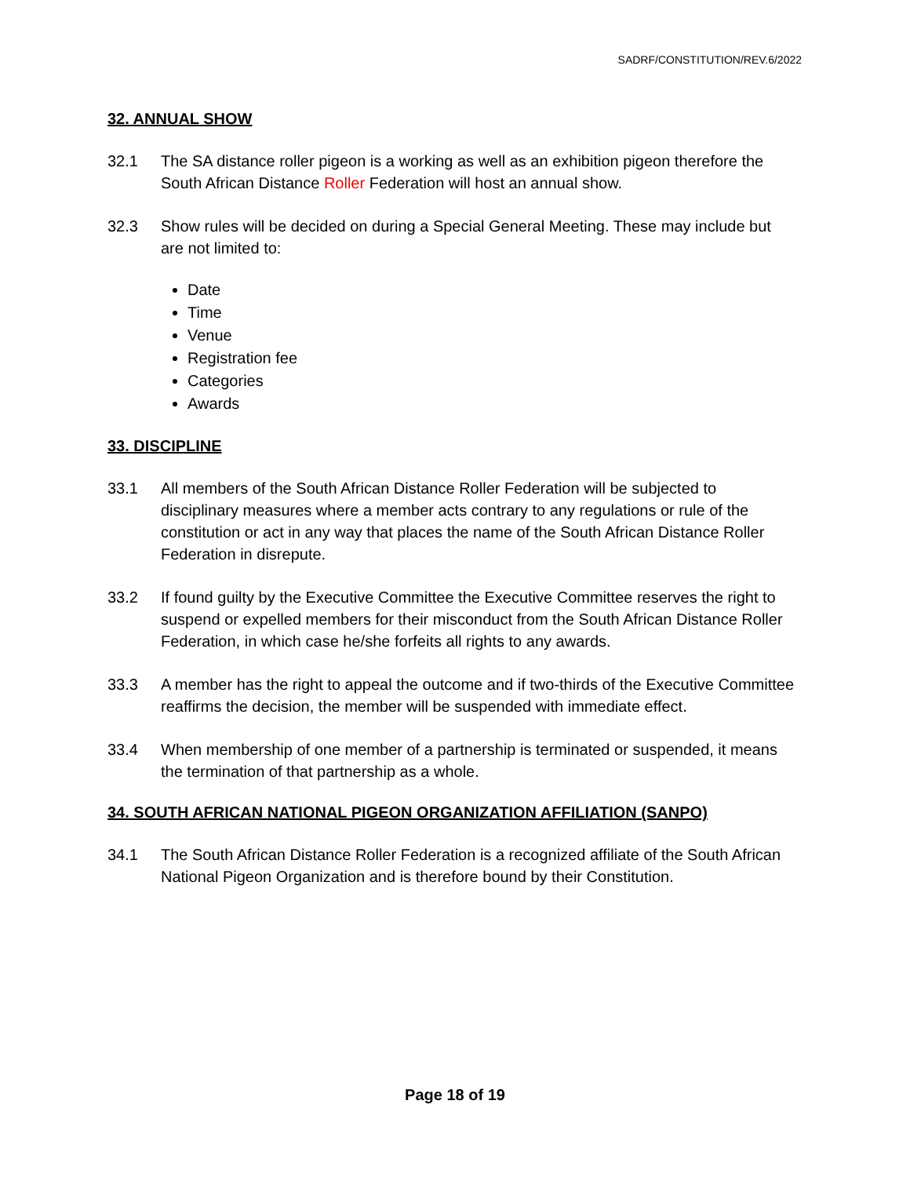SADRF/CONSTITUTION/REV.6/2022
32. ANNUAL SHOW
32.1 The SA distance roller pigeon is a working as well as an exhibition pigeon therefore the South African Distance Roller Federation will host an annual show.
32.3 Show rules will be decided on during a Special General Meeting. These may include but are not limited to:
Date
Time
Venue
Registration fee
Categories
Awards
33. DISCIPLINE
33.1 All members of the South African Distance Roller Federation will be subjected to disciplinary measures where a member acts contrary to any regulations or rule of the constitution or act in any way that places the name of the South African Distance Roller Federation in disrepute.
33.2 If found guilty by the Executive Committee the Executive Committee reserves the right to suspend or expelled members for their misconduct from the South African Distance Roller Federation, in which case he/she forfeits all rights to any awards.
33.3 A member has the right to appeal the outcome and if two-thirds of the Executive Committee reaffirms the decision, the member will be suspended with immediate effect.
33.4 When membership of one member of a partnership is terminated or suspended, it means the termination of that partnership as a whole.
34. SOUTH AFRICAN NATIONAL PIGEON ORGANIZATION AFFILIATION (SANPO)
34.1 The South African Distance Roller Federation is a recognized affiliate of the South African National Pigeon Organization and is therefore bound by their Constitution.
Page 18 of 19